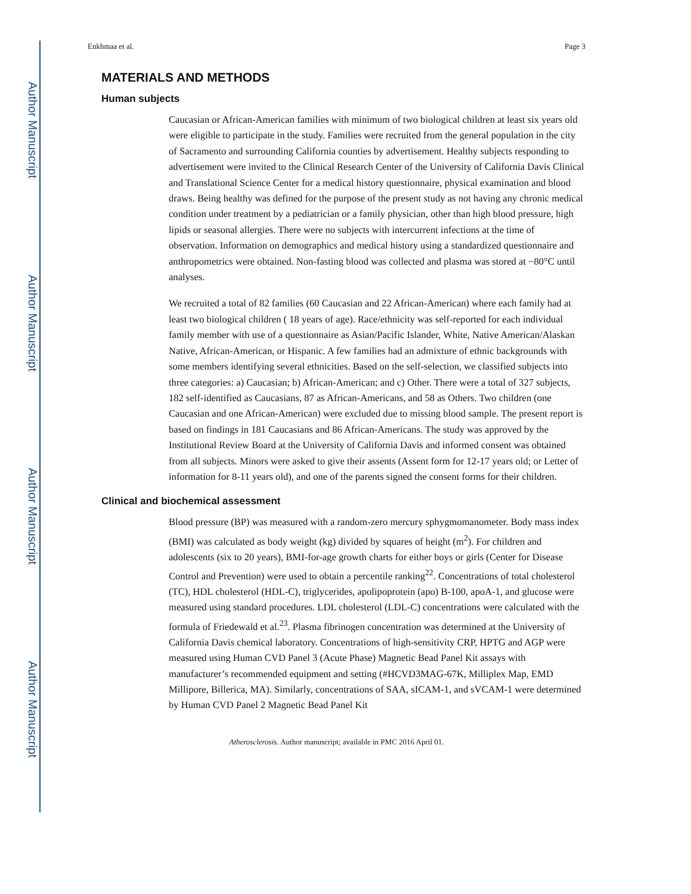Author Manuscript
Author Manuscript
Author Manuscript
Author Manuscript
Enkhmaa et al. Page 3
MATERIALS AND METHODS
Human subjects
Caucasian or African-American families with minimum of two biological children at least six years old were eligible to participate in the study. Families were recruited from the general population in the city of Sacramento and surrounding California counties by advertisement. Healthy subjects responding to advertisement were invited to the Clinical Research Center of the University of California Davis Clinical and Translational Science Center for a medical history questionnaire, physical examination and blood draws. Being healthy was defined for the purpose of the present study as not having any chronic medical condition under treatment by a pediatrician or a family physician, other than high blood pressure, high lipids or seasonal allergies. There were no subjects with intercurrent infections at the time of observation. Information on demographics and medical history using a standardized questionnaire and anthropometrics were obtained. Non-fasting blood was collected and plasma was stored at −80°C until analyses.
We recruited a total of 82 families (60 Caucasian and 22 African-American) where each family had at least two biological children ( 18 years of age). Race/ethnicity was self-reported for each individual family member with use of a questionnaire as Asian/Pacific Islander, White, Native American/Alaskan Native, African-American, or Hispanic. A few families had an admixture of ethnic backgrounds with some members identifying several ethnicities. Based on the self-selection, we classified subjects into three categories: a) Caucasian; b) African-American; and c) Other. There were a total of 327 subjects, 182 self-identified as Caucasians, 87 as African-Americans, and 58 as Others. Two children (one Caucasian and one African-American) were excluded due to missing blood sample. The present report is based on findings in 181 Caucasians and 86 African-Americans. The study was approved by the Institutional Review Board at the University of California Davis and informed consent was obtained from all subjects. Minors were asked to give their assents (Assent form for 12-17 years old; or Letter of information for 8-11 years old), and one of the parents signed the consent forms for their children.
Clinical and biochemical assessment
Blood pressure (BP) was measured with a random-zero mercury sphygmomanometer. Body mass index (BMI) was calculated as body weight (kg) divided by squares of height (m<sup>2</sup>). For children and adolescents (six to 20 years), BMI-for-age growth charts for either boys or girls (Center for Disease Control and Prevention) were used to obtain a percentile ranking<sup>22</sup>. Concentrations of total cholesterol (TC), HDL cholesterol (HDL-C), triglycerides, apolipoprotein (apo) B-100, apoA-1, and glucose were measured using standard procedures. LDL cholesterol (LDL-C) concentrations were calculated with the formula of Friedewald et al.<sup>23</sup>. Plasma fibrinogen concentration was determined at the University of California Davis chemical laboratory. Concentrations of high-sensitivity CRP, HPTG and AGP were measured using Human CVD Panel 3 (Acute Phase) Magnetic Bead Panel Kit assays with manufacturer’s recommended equipment and setting (#HCVD3MAG-67K, Milliplex Map, EMD Millipore, Billerica, MA). Similarly, concentrations of SAA, sICAM-1, and sVCAM-1 were determined by Human CVD Panel 2 Magnetic Bead Panel Kit
Atherosclerosis. Author manuscript; available in PMC 2016 April 01.